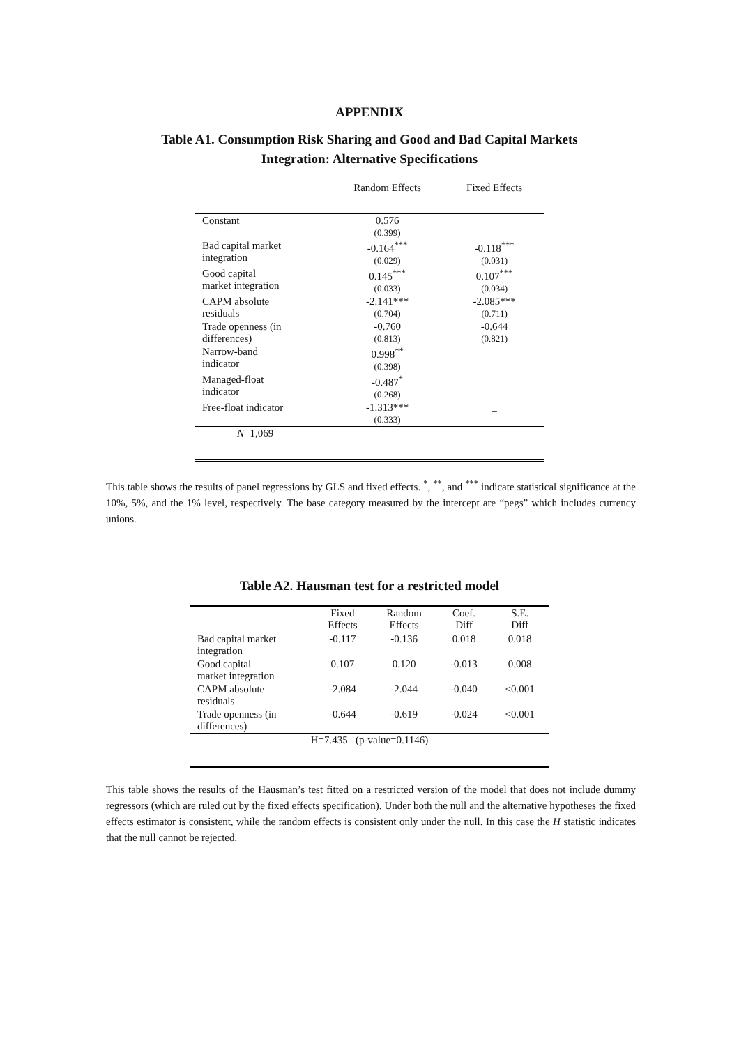APPENDIX
Table A1. Consumption Risk Sharing and Good and Bad Capital Markets
Integration: Alternative Specifications
| | Random Effects | Fixed Effects |
| --- | --- | --- |
| Constant | 0.576 (0.399) | _ |
| Bad capital market integration | -0.164<sup>***</sup> (0.029) | -0.118<sup>***</sup> (0.031) |
| Good capital market integration | 0.145<sup>***</sup> (0.033) | 0.107<sup>***</sup> (0.034) |
| CAPM absolute residuals | -2.141*** (0.704) | -2.085*** (0.711) |
| Trade openness (in differences) | -0.760 (0.813) | -0.644 (0.821) |
| Narrow-band indicator | 0.998<sup>**</sup> (0.398) | _ |
| Managed-float indicator | -0.487<sup>*</sup> (0.268) | _ |
| Free-float indicator | -1.313*** (0.333) | _ |
| N =1,069 | | |
This table shows the results of panel regressions by GLS and fixed effects. <sup>*</sup>, <sup>**</sup>, and <sup>***</sup> indicate statistical significance at the 10%, 5%, and the 1% level, respectively. The base category measured by the intercept are “pegs” which includes currency unions.
Table A2. Hausman test for a restricted model
| | Fixed Effects | Random Effects | Coef. Diff | S.E. Diff |
| --- | --- | --- | --- | --- |
| Bad capital market integration | -0.117 | -0.136 | 0.018 | 0.018 |
| Good capital market integration | 0.107 | 0.120 | -0.013 | 0.008 |
| CAPM absolute residuals | -2.084 | -2.044 | -0.040 | <0.001 |
| Trade openness (in differences) | -0.644 | -0.619 | -0.024 | <0.001 |
| H=7.435 (p-value=0.1146) | | | | |
This table shows the results of the Hausman’s test fitted on a restricted version of the model that does not include dummy regressors (which are ruled out by the fixed effects specification). Under both the null and the alternative hypotheses the fixed effects estimator is consistent, while the random effects is consistent only under the null. In this case the H statistic indicates that the null cannot be rejected.